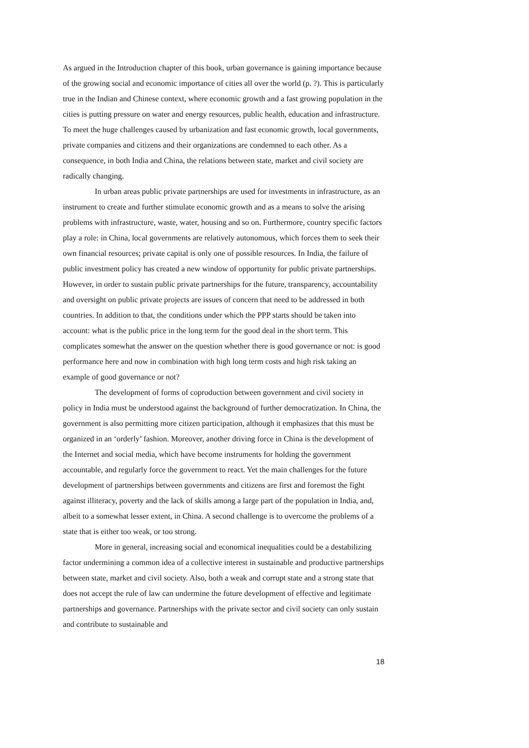As argued in the Introduction chapter of this book, urban governance is gaining importance because of the growing social and economic importance of cities all over the world (p. ?). This is particularly true in the Indian and Chinese context, where economic growth and a fast growing population in the cities is putting pressure on water and energy resources, public health, education and infrastructure. To meet the huge challenges caused by urbanization and fast economic growth, local governments, private companies and citizens and their organizations are condemned to each other. As a consequence, in both India and China, the relations between state, market and civil society are radically changing.
In urban areas public private partnerships are used for investments in infrastructure, as an instrument to create and further stimulate economic growth and as a means to solve the arising problems with infrastructure, waste, water, housing and so on. Furthermore, country specific factors play a role: in China, local governments are relatively autonomous, which forces them to seek their own financial resources; private capital is only one of possible resources. In India, the failure of public investment policy has created a new window of opportunity for public private partnerships. However, in order to sustain public private partnerships for the future, transparency, accountability and oversight on public private projects are issues of concern that need to be addressed in both countries. In addition to that, the conditions under which the PPP starts should be taken into account: what is the public price in the long term for the good deal in the short term. This complicates somewhat the answer on the question whether there is good governance or not: is good performance here and now in combination with high long term costs and high risk taking an example of good governance or not?
The development of forms of coproduction between government and civil society in policy in India must be understood against the background of further democratization. In China, the government is also permitting more citizen participation, although it emphasizes that this must be organized in an ‘orderly’ fashion. Moreover, another driving force in China is the development of the Internet and social media, which have become instruments for holding the government accountable, and regularly force the government to react. Yet the main challenges for the future development of partnerships between governments and citizens are first and foremost the fight against illiteracy, poverty and the lack of skills among a large part of the population in India, and, albeit to a somewhat lesser extent, in China. A second challenge is to overcome the problems of a state that is either too weak, or too strong.
More in general, increasing social and economical inequalities could be a destabilizing factor undermining a common idea of a collective interest in sustainable and productive partnerships between state, market and civil society. Also, both a weak and corrupt state and a strong state that does not accept the rule of law can undermine the future development of effective and legitimate partnerships and governance. Partnerships with the private sector and civil society can only sustain and contribute to sustainable and
18